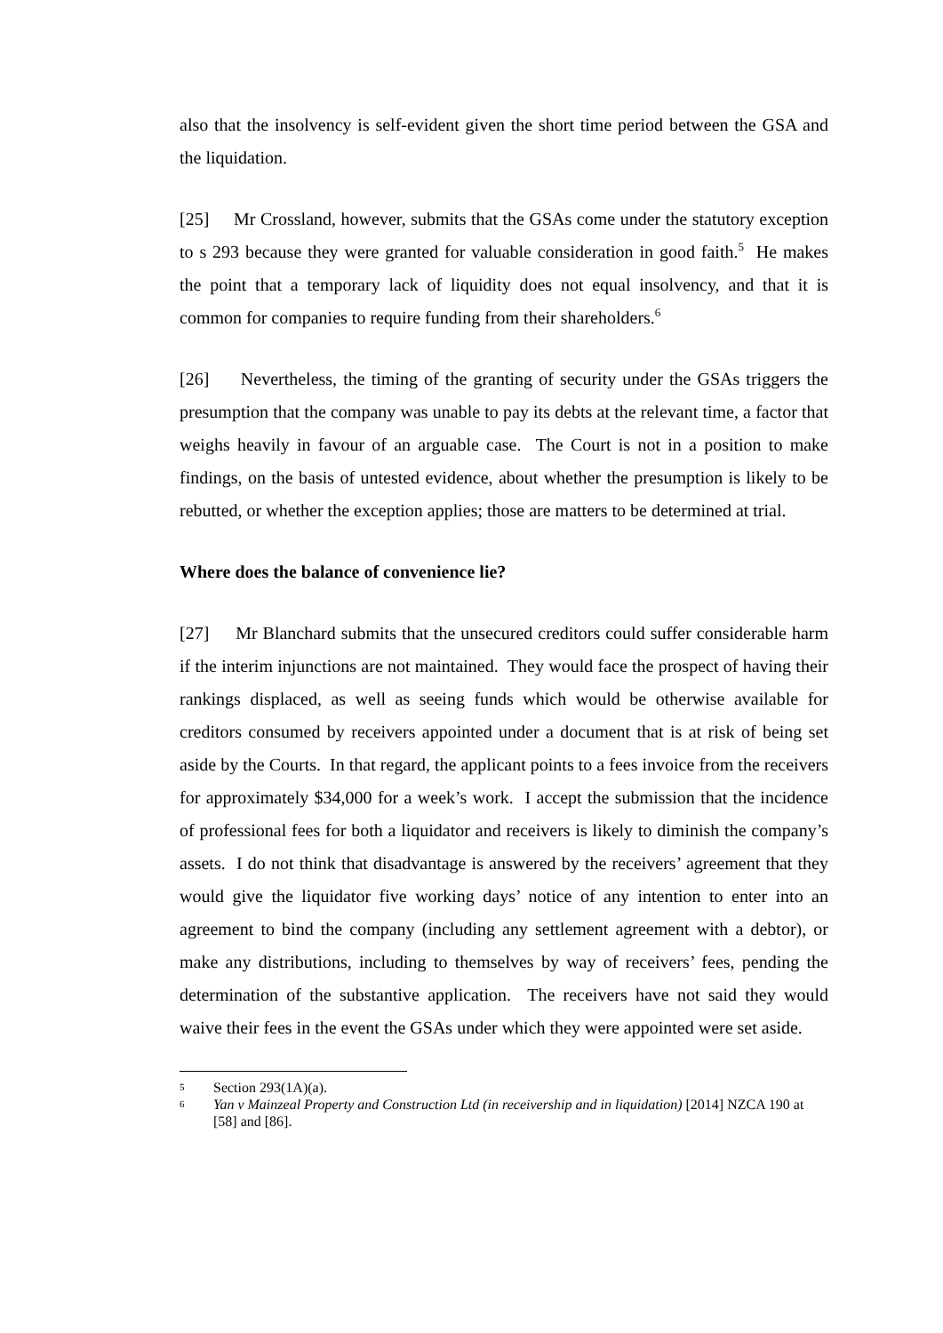also that the insolvency is self-evident given the short time period between the GSA and the liquidation.
[25] Mr Crossland, however, submits that the GSAs come under the statutory exception to s 293 because they were granted for valuable consideration in good faith.<sup>5</sup> He makes the point that a temporary lack of liquidity does not equal insolvency, and that it is common for companies to require funding from their shareholders.<sup>6</sup>
[26] Nevertheless, the timing of the granting of security under the GSAs triggers the presumption that the company was unable to pay its debts at the relevant time, a factor that weighs heavily in favour of an arguable case. The Court is not in a position to make findings, on the basis of untested evidence, about whether the presumption is likely to be rebutted, or whether the exception applies; those are matters to be determined at trial.
Where does the balance of convenience lie?
[27] Mr Blanchard submits that the unsecured creditors could suffer considerable harm if the interim injunctions are not maintained. They would face the prospect of having their rankings displaced, as well as seeing funds which would be otherwise available for creditors consumed by receivers appointed under a document that is at risk of being set aside by the Courts. In that regard, the applicant points to a fees invoice from the receivers for approximately $34,000 for a week’s work. I accept the submission that the incidence of professional fees for both a liquidator and receivers is likely to diminish the company’s assets. I do not think that disadvantage is answered by the receivers’ agreement that they would give the liquidator five working days’ notice of any intention to enter into an agreement to bind the company (including any settlement agreement with a debtor), or make any distributions, including to themselves by way of receivers’ fees, pending the determination of the substantive application. The receivers have not said they would waive their fees in the event the GSAs under which they were appointed were set aside.
5 Section 293(1A)(a).
6 Yan v Mainzeal Property and Construction Ltd (in receivership and in liquidation) [2014] NZCA 190 at [58] and [86].